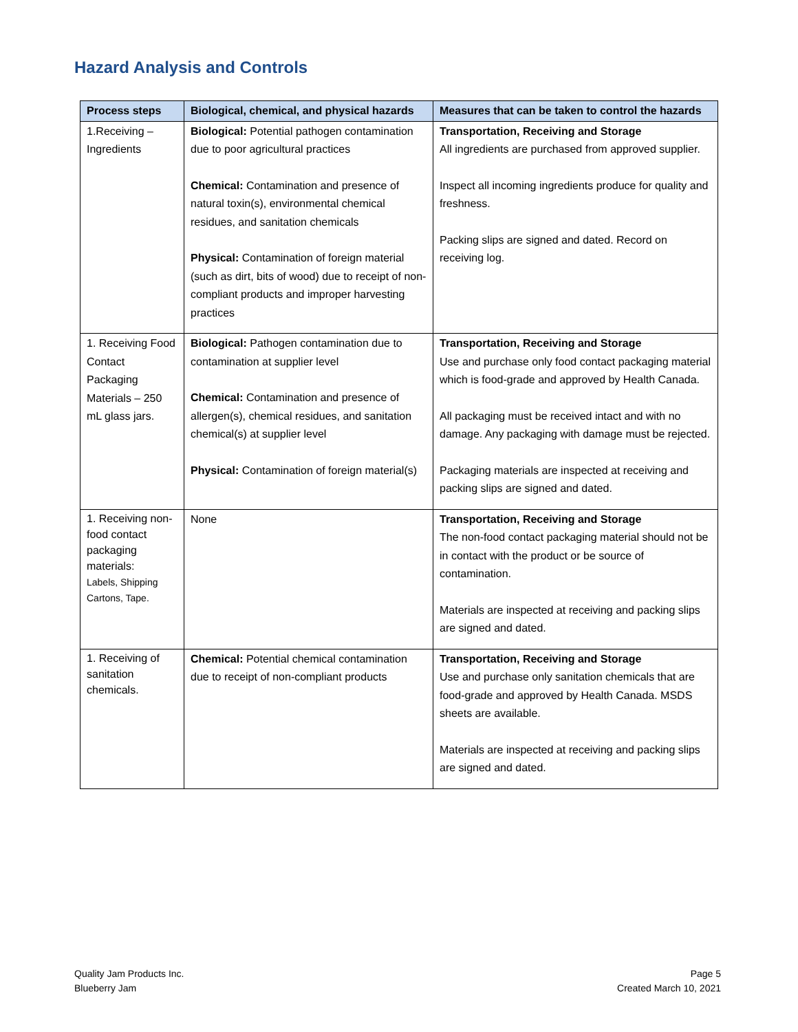Hazard Analysis and Controls
| Process steps | Biological, chemical, and physical hazards | Measures that can be taken to control the hazards |
| --- | --- | --- |
| 1.Receiving – Ingredients | Biological: Potential pathogen contamination due to poor agricultural practices Chemical: Contamination and presence of natural toxin(s), environmental chemical residues, and sanitation chemicals Physical: Contamination of foreign material (such as dirt, bits of wood) due to receipt of non-compliant products and improper harvesting practices | Transportation, Receiving and Storage All ingredients are purchased from approved supplier. Inspect all incoming ingredients produce for quality and freshness. Packing slips are signed and dated. Record on receiving log. |
| 1. Receiving Food Contact Packaging Materials – 250 mL glass jars. | Biological: Pathogen contamination due to contamination at supplier level Chemical: Contamination and presence of allergen(s), chemical residues, and sanitation chemical(s) at supplier level Physical: Contamination of foreign material(s) | Transportation, Receiving and Storage Use and purchase only food contact packaging material which is food-grade and approved by Health Canada. All packaging must be received intact and with no damage. Any packaging with damage must be rejected. Packaging materials are inspected at receiving and packing slips are signed and dated. |
| 1. Receiving non-food contact packaging materials: Labels, Shipping Cartons, Tape. | None | Transportation, Receiving and Storage The non-food contact packaging material should not be in contact with the product or be source of contamination. Materials are inspected at receiving and packing slips are signed and dated. |
| 1. Receiving of sanitation chemicals. | Chemical: Potential chemical contamination due to receipt of non-compliant products | Transportation, Receiving and Storage Use and purchase only sanitation chemicals that are food-grade and approved by Health Canada. MSDS sheets are available. Materials are inspected at receiving and packing slips are signed and dated. |
Quality Jam Products Inc.
Blueberry Jam
Page 5
Created March 10, 2021